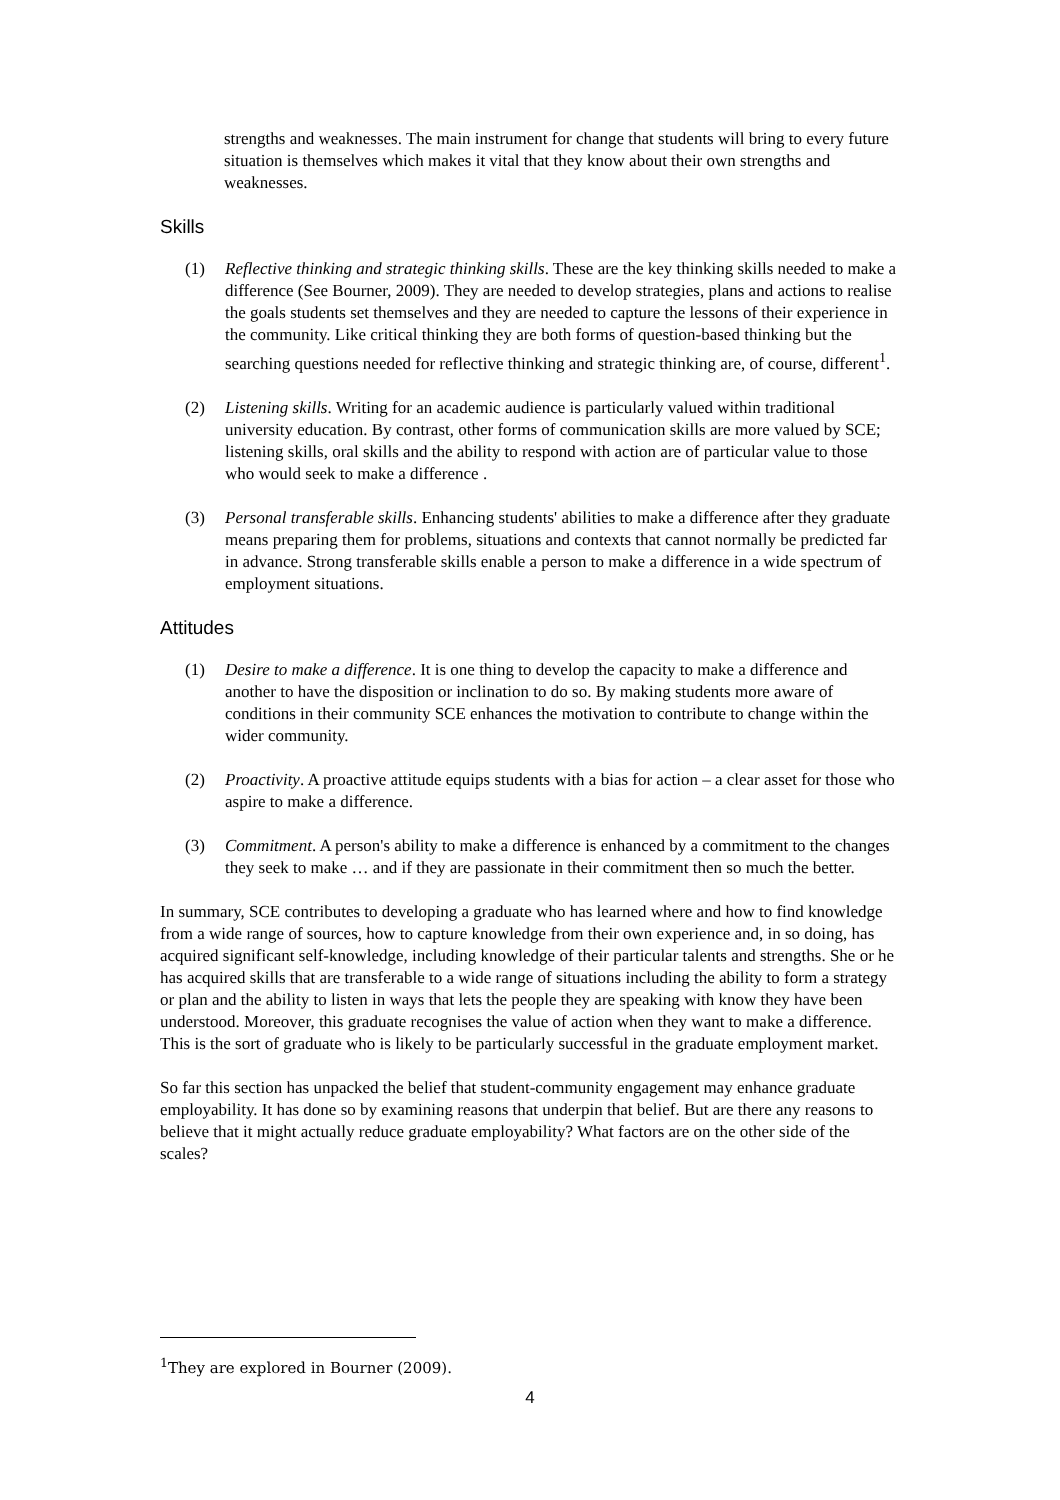strengths and weaknesses. The main instrument for change that students will bring to every future situation is themselves which makes it vital that they know about their own strengths and weaknesses.
Skills
(1) Reflective thinking and strategic thinking skills. These are the key thinking skills needed to make a difference (See Bourner, 2009). They are needed to develop strategies, plans and actions to realise the goals students set themselves and they are needed to capture the lessons of their experience in the community. Like critical thinking they are both forms of question-based thinking but the searching questions needed for reflective thinking and strategic thinking are, of course, different<sup>1</sup>.
(2) Listening skills. Writing for an academic audience is particularly valued within traditional university education. By contrast, other forms of communication skills are more valued by SCE; listening skills, oral skills and the ability to respond with action are of particular value to those who would seek to make a difference .
(3) Personal transferable skills. Enhancing students' abilities to make a difference after they graduate means preparing them for problems, situations and contexts that cannot normally be predicted far in advance. Strong transferable skills enable a person to make a difference in a wide spectrum of employment situations.
Attitudes
(1) Desire to make a difference. It is one thing to develop the capacity to make a difference and another to have the disposition or inclination to do so. By making students more aware of conditions in their community SCE enhances the motivation to contribute to change within the wider community.
(2) Proactivity. A proactive attitude equips students with a bias for action – a clear asset for those who aspire to make a difference.
(3) Commitment. A person's ability to make a difference is enhanced by a commitment to the changes they seek to make … and if they are passionate in their commitment then so much the better.
In summary, SCE contributes to developing a graduate who has learned where and how to find knowledge from a wide range of sources, how to capture knowledge from their own experience and, in so doing, has acquired significant self-knowledge, including knowledge of their particular talents and strengths. She or he has acquired skills that are transferable to a wide range of situations including the ability to form a strategy or plan and the ability to listen in ways that lets the people they are speaking with know they have been understood. Moreover, this graduate recognises the value of action when they want to make a difference. This is the sort of graduate who is likely to be particularly successful in the graduate employment market.
So far this section has unpacked the belief that student-community engagement may enhance graduate employability. It has done so by examining reasons that underpin that belief. But are there any reasons to believe that it might actually reduce graduate employability? What factors are on the other side of the scales?
<sup>1</sup> They are explored in Bourner (2009).
4